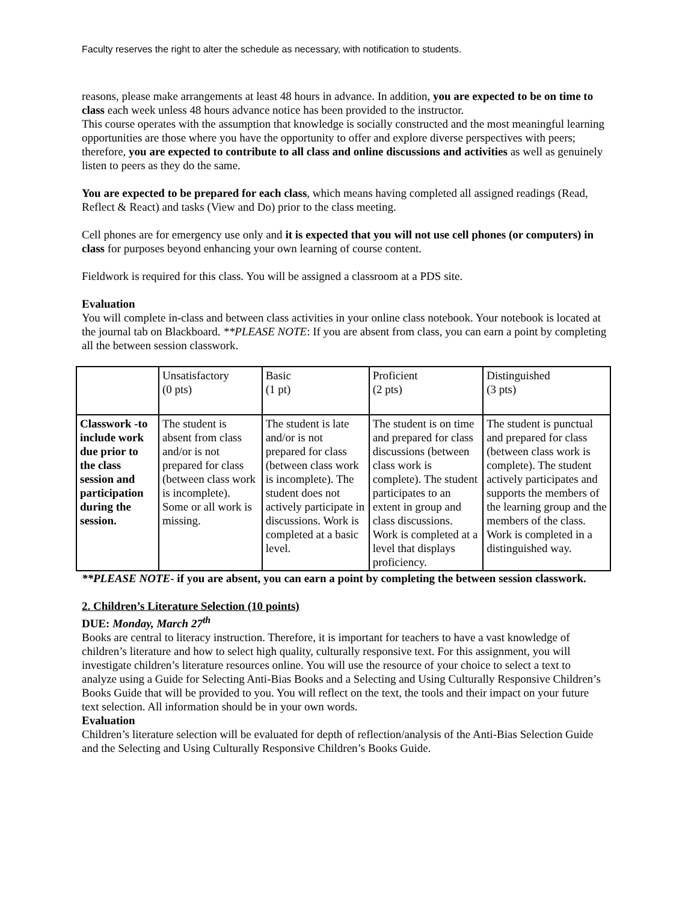Faculty reserves the right to alter the schedule as necessary, with notification to students.
reasons, please make arrangements at least 48 hours in advance. In addition, you are expected to be on time to class each week unless 48 hours advance notice has been provided to the instructor.
This course operates with the assumption that knowledge is socially constructed and the most meaningful learning opportunities are those where you have the opportunity to offer and explore diverse perspectives with peers; therefore, you are expected to contribute to all class and online discussions and activities as well as genuinely listen to peers as they do the same.
You are expected to be prepared for each class, which means having completed all assigned readings (Read, Reflect & React) and tasks (View and Do) prior to the class meeting.
Cell phones are for emergency use only and it is expected that you will not use cell phones (or computers) in class for purposes beyond enhancing your own learning of course content.
Fieldwork is required for this class. You will be assigned a classroom at a PDS site.
Evaluation
You will complete in-class and between class activities in your online class notebook. Your notebook is located at the journal tab on Blackboard. **PLEASE NOTE: If you are absent from class, you can earn a point by completing all the between session classwork.
| | Unsatisfactory (0 pts) | Basic (1 pt) | Proficient (2 pts) | Distinguished (3 pts) |
| Classwork -to include work due prior to the class session and participation during the session. | The student is absent from class and/or is not prepared for class (between class work is incomplete). Some or all work is missing. | The student is late and/or is not prepared for class (between class work is incomplete). The student does not actively participate in discussions. Work is completed at a basic level. | The student is on time and prepared for class discussions (between class work is complete). The student participates to an extent in group and class discussions. Work is completed at a level that displays proficiency. | The student is punctual and prepared for class (between class work is complete). The student actively participates and supports the members of the learning group and the members of the class. Work is completed in a distinguished way. |
**PLEASE NOTE- if you are absent, you can earn a point by completing the between session classwork.
2. Children’s Literature Selection (10 points)
DUE: Monday, March 27<sup>th</sup>
Books are central to literacy instruction. Therefore, it is important for teachers to have a vast knowledge of children’s literature and how to select high quality, culturally responsive text. For this assignment, you will investigate children’s literature resources online. You will use the resource of your choice to select a text to analyze using a Guide for Selecting Anti-Bias Books and a Selecting and Using Culturally Responsive Children’s Books Guide that will be provided to you. You will reflect on the text, the tools and their impact on your future text selection. All information should be in your own words.
Evaluation
Children’s literature selection will be evaluated for depth of reflection/analysis of the Anti-Bias Selection Guide and the Selecting and Using Culturally Responsive Children’s Books Guide.